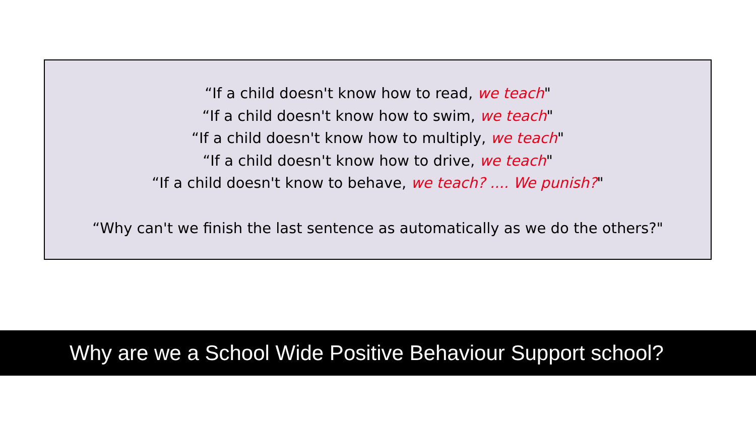“If a child doesn't know how to read, we teach"
“If a child doesn't know how to swim, we teach"
“If a child doesn't know how to multiply, we teach"
“If a child doesn't know how to drive, we teach"
“If a child doesn't know to behave, we teach? .... We punish?"
“Why can't we finish the last sentence as automatically as we do the others?"
Why are we a School Wide Positive Behaviour Support school?